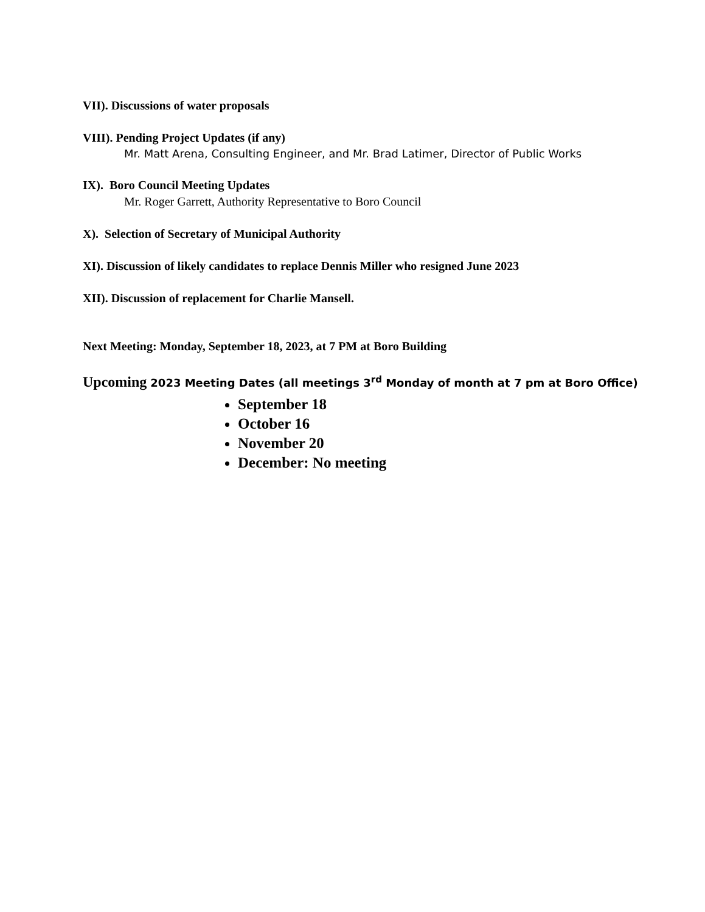VII). Discussions of water proposals
VIII). Pending Project Updates (if any)
Mr. Matt Arena, Consulting Engineer, and Mr. Brad Latimer, Director of Public Works
IX). Boro Council Meeting Updates
Mr. Roger Garrett, Authority Representative to Boro Council
X). Selection of Secretary of Municipal Authority
XI). Discussion of likely candidates to replace Dennis Miller who resigned June 2023
XII). Discussion of replacement for Charlie Mansell.
Next Meeting: Monday, September 18, 2023, at 7 PM at Boro Building
Upcoming 2023 Meeting Dates (all meetings 3<sup>rd</sup> Monday of month at 7 pm at Boro Office)
September 18
October 16
November 20
December: No meeting